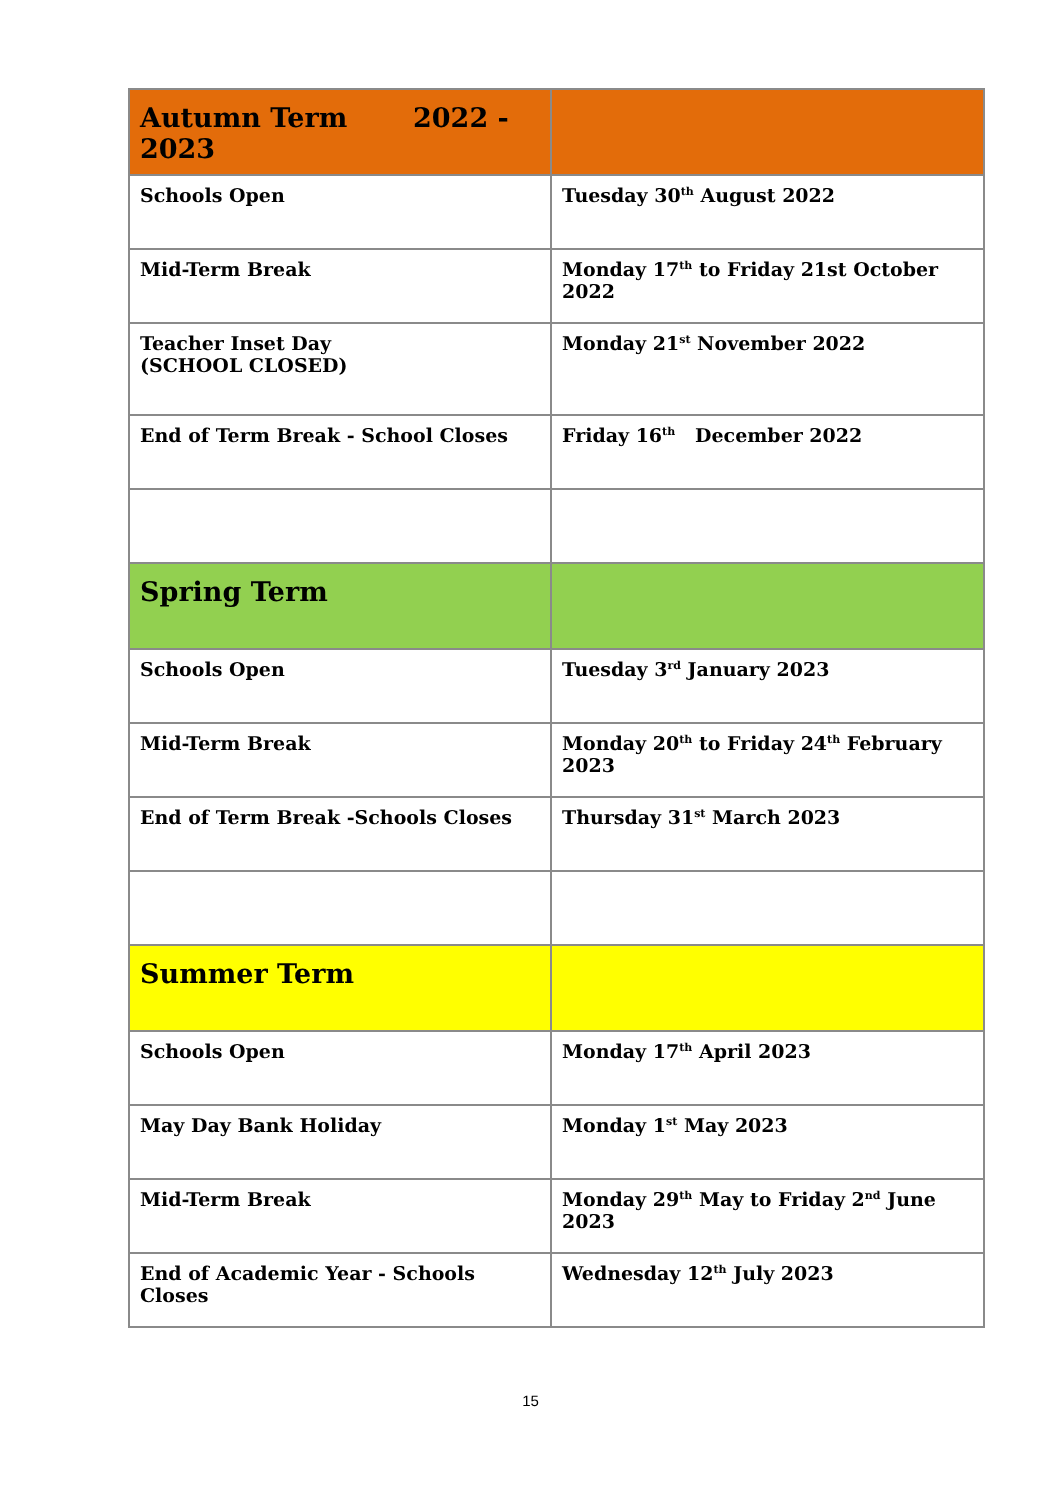| Autumn Term 2022 - 2023 | |
| Schools Open | Tuesday 30<sup>th</sup> August 2022 |
| Mid-Term Break | Monday 17<sup>th</sup> to Friday 21st October 2022 |
| Teacher Inset Day (SCHOOL CLOSED) | Monday 21<sup>st</sup> November 2022 |
| End of Term Break - School Closes | Friday 16<sup>th</sup> December 2022 |
| Spring Term | |
| Schools Open | Tuesday 3<sup>rd</sup> January 2023 |
| Mid-Term Break | Monday 20<sup>th</sup> to Friday 24<sup>th</sup> February 2023 |
| End of Term Break -Schools Closes | Thursday 31<sup>st</sup> March 2023 |
| Summer Term | |
| Schools Open | Monday 17<sup>th</sup> April 2023 |
| May Day Bank Holiday | Monday 1<sup>st</sup> May 2023 |
| Mid-Term Break | Monday 29<sup>th</sup> May to Friday 2<sup>nd</sup> June 2023 |
| End of Academic Year - Schools Closes | Wednesday 12<sup>th</sup> July 2023 |
15